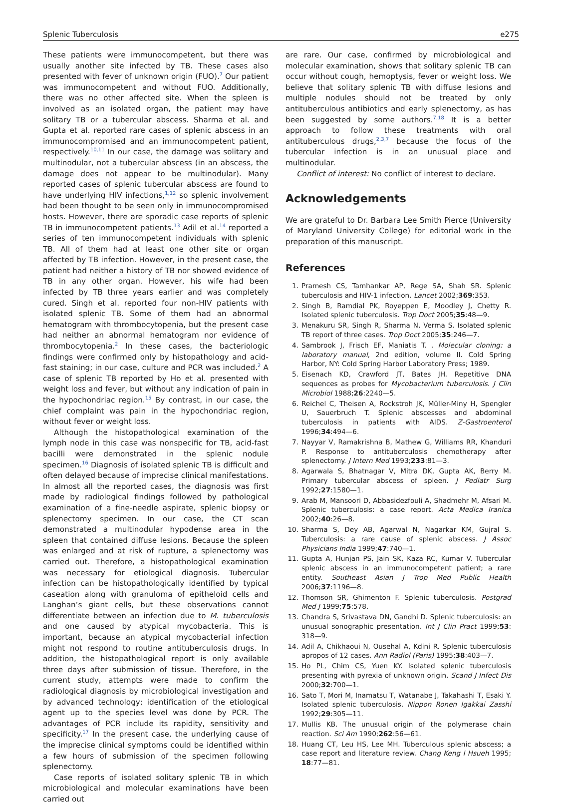Splenic Tuberculosis e275
These patients were immunocompetent, but there was usually another site infected by TB. These cases also presented with fever of unknown origin (FUO).<sup>7</sup> Our patient was immunocompetent and without FUO. Additionally, there was no other affected site. When the spleen is involved as an isolated organ, the patient may have solitary TB or a tubercular abscess. Sharma et al. and Gupta et al. reported rare cases of splenic abscess in an immunocompromised and an immunocompetent patient, respectively.<sup>10,11</sup> In our case, the damage was solitary and multinodular, not a tubercular abscess (in an abscess, the damage does not appear to be multinodular). Many reported cases of splenic tubercular abscess are found to have underlying HIV infections,<sup>1,12</sup> so splenic involvement had been thought to be seen only in immunocompromised hosts. However, there are sporadic case reports of splenic TB in immunocompetent patients.<sup>13</sup> Adil et al.<sup>14</sup> reported a series of ten immunocompetent individuals with splenic TB. All of them had at least one other site or organ affected by TB infection. However, in the present case, the patient had neither a history of TB nor showed evidence of TB in any other organ. However, his wife had been infected by TB three years earlier and was completely cured. Singh et al. reported four non-HIV patients with isolated splenic TB. Some of them had an abnormal hematogram with thrombocytopenia, but the present case had neither an abnormal hematogram nor evidence of thrombocytopenia.<sup>2</sup> In these cases, the bacteriologic findings were confirmed only by histopathology and acid-fast staining; in our case, culture and PCR was included.<sup>2</sup> A case of splenic TB reported by Ho et al. presented with weight loss and fever, but without any indication of pain in the hypochondriac region.<sup>15</sup> By contrast, in our case, the chief complaint was pain in the hypochondriac region, without fever or weight loss.
Although the histopathological examination of the lymph node in this case was nonspecific for TB, acid-fast bacilli were demonstrated in the splenic nodule specimen.<sup>16</sup> Diagnosis of isolated splenic TB is difficult and often delayed because of imprecise clinical manifestations. In almost all the reported cases, the diagnosis was first made by radiological findings followed by pathological examination of a fine-needle aspirate, splenic biopsy or splenectomy specimen. In our case, the CT scan demonstrated a multinodular hypodense area in the spleen that contained diffuse lesions. Because the spleen was enlarged and at risk of rupture, a splenectomy was carried out. Therefore, a histopathological examination was necessary for etiological diagnosis. Tubercular infection can be histopathologically identified by typical caseation along with granuloma of epitheloid cells and Langhan’s giant cells, but these observations cannot differentiate between an infection due to M. tuberculosis and one caused by atypical mycobacteria. This is important, because an atypical mycobacterial infection might not respond to routine antituberculosis drugs. In addition, the histopathological report is only available three days after submission of tissue. Therefore, in the current study, attempts were made to confirm the radiological diagnosis by microbiological investigation and by advanced technology; identification of the etiological agent up to the species level was done by PCR. The advantages of PCR include its rapidity, sensitivity and specificity.<sup>17</sup> In the present case, the underlying cause of the imprecise clinical symptoms could be identified within a few hours of submission of the specimen following splenectomy.
Case reports of isolated solitary splenic TB in which microbiological and molecular examinations have been carried out
are rare. Our case, confirmed by microbiological and molecular examination, shows that solitary splenic TB can occur without cough, hemoptysis, fever or weight loss. We believe that solitary splenic TB with diffuse lesions and multiple nodules should not be treated by only antituberculous antibiotics and early splenectomy, as has been suggested by some authors.<sup>7,18</sup> It is a better approach to follow these treatments with oral antituberculous drugs,<sup>2,3,7</sup> because the focus of the tubercular infection is in an unusual place and multinodular.
Conflict of interest: No conflict of interest to declare.
Acknowledgements
We are grateful to Dr. Barbara Lee Smith Pierce (University of Maryland University College) for editorial work in the preparation of this manuscript.
References
1. Pramesh CS, Tamhankar AP, Rege SA, Shah SR. Splenic tuberculosis and HIV-1 infection. Lancet 2002;369:353.
2. Singh B, Ramdial PK, Royeppen E, Moodley J, Chetty R. Isolated splenic tuberculosis. Trop Doct 2005;35:48—9.
3. Menakuru SR, Singh R, Sharma N, Verma S. Isolated splenic TB report of three cases. Trop Doct 2005;35:246—7.
4. Sambrook J, Frisch EF, Maniatis T. . Molecular cloning: a laboratory manual, 2nd edition, volume II. Cold Spring Harbor, NY: Cold Spring Harbor Laboratory Press; 1989.
5. Eisenach KD, Crawford JT, Bates JH. Repetitive DNA sequences as probes for Mycobacterium tuberculosis. J Clin Microbiol 1988;26:2240—5.
6. Reichel C, Theisen A, Rockstroh JK, Müller-Miny H, Spengler U, Sauerbruch T. Splenic abscesses and abdominal tuberculosis in patients with AIDS. Z-Gastroenterol 1996;34:494—6.
7. Nayyar V, Ramakrishna B, Mathew G, Williams RR, Khanduri P. Response to antituberculosis chemotherapy after splenectomy. J Intern Med 1993;233:81—3.
8. Agarwala S, Bhatnagar V, Mitra DK, Gupta AK, Berry M. Primary tubercular abscess of spleen. J Pediatr Surg 1992;27:1580—1.
9. Arab M, Mansoori D, Abbasidezfouli A, Shadmehr M, Afsari M. Splenic tuberculosis: a case report. Acta Medica Iranica 2002;40:26—8.
10. Sharma S, Dey AB, Agarwal N, Nagarkar KM, Gujral S. Tuberculosis: a rare cause of splenic abscess. J Assoc Physicians India 1999;47:740—1.
11. Gupta A, Hunjan PS, Jain SK, Kaza RC, Kumar V. Tubercular splenic abscess in an immunocompetent patient; a rare entity. Southeast Asian J Trop Med Public Health 2006;37:1196—8.
12. Thomson SR, Ghimenton F. Splenic tuberculosis. Postgrad Med J 1999;75:578.
13. Chandra S, Srivastava DN, Gandhi D. Splenic tuberculosis: an unusual sonographic presentation. Int J Clin Pract 1999;53: 318—9.
14. Adil A, Chikhaoui N, Ousehal A, Kdini R. Splenic tuberculosis apropos of 12 cases. Ann Radiol (Paris) 1995;38:403—7.
15. Ho PL, Chim CS, Yuen KY. Isolated splenic tuberculosis presenting with pyrexia of unknown origin. Scand J Infect Dis 2000;32:700—1.
16. Sato T, Mori M, Inamatsu T, Watanabe J, Takahashi T, Esaki Y. Isolated splenic tuberculosis. Nippon Ronen Igakkai Zasshi 1992;29:305—11.
17. Mullis KB. The unusual origin of the polymerase chain reaction. Sci Am 1990;262:56—61.
18. Huang CT, Leu HS, Lee MH. Tuberculous splenic abscess; a case report and literature review. Chang Keng I Hsueh 1995; 18:77—81.